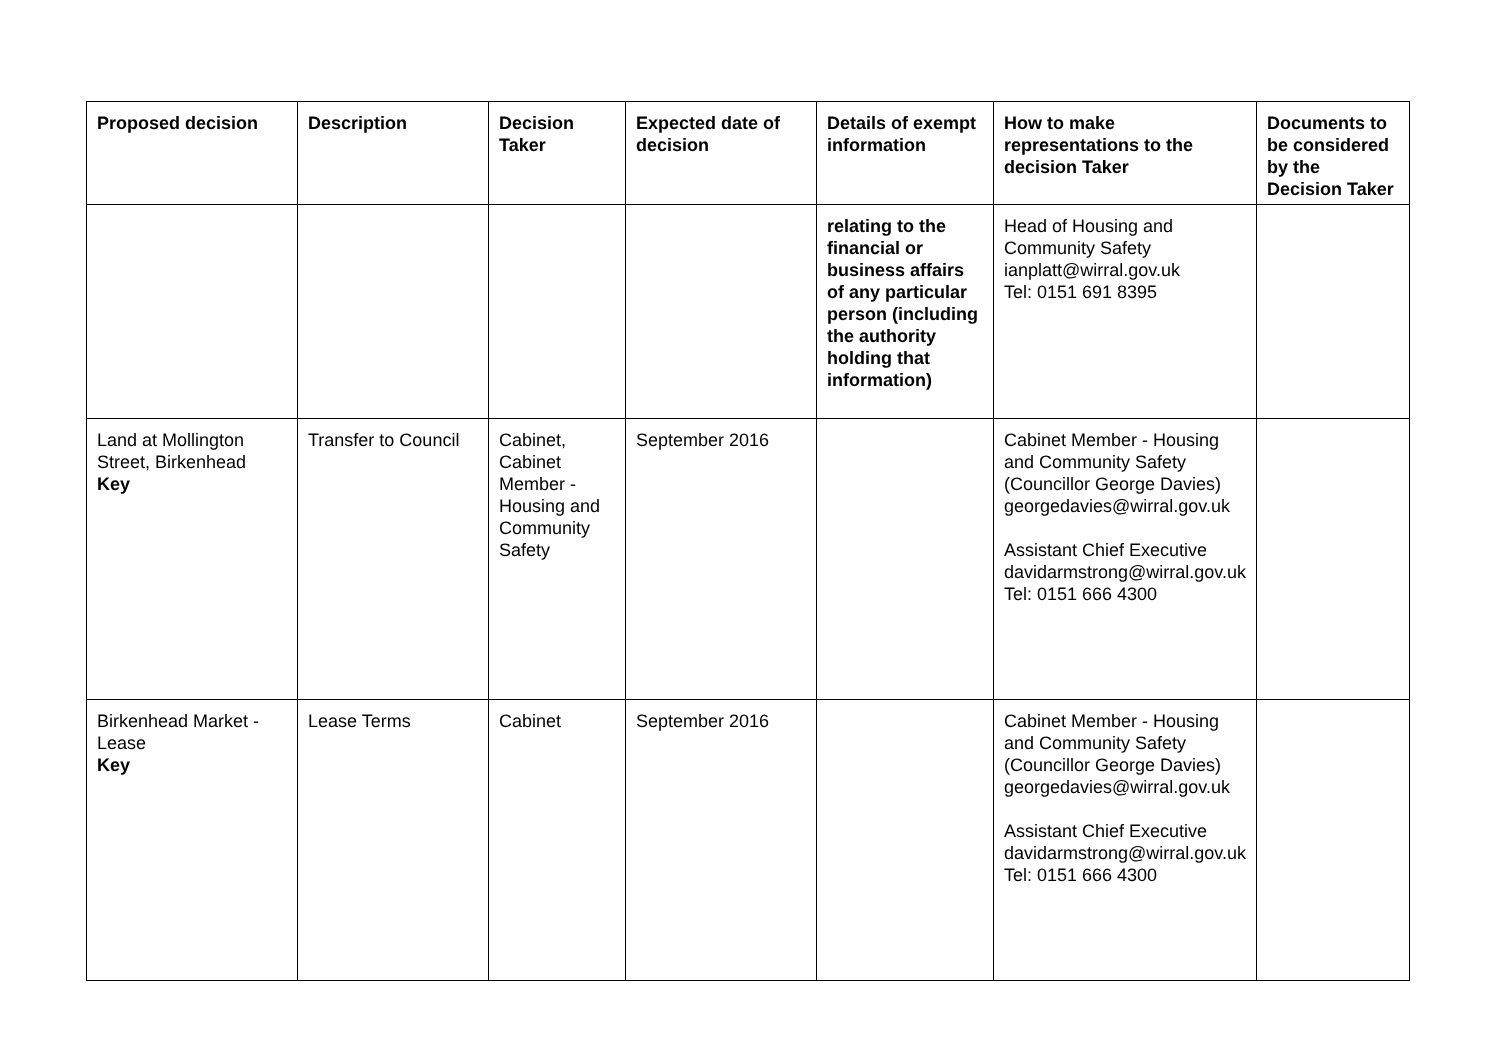| Proposed decision | Description | Decision Taker | Expected date of decision | Details of exempt information | How to make representations to the decision Taker | Documents to be considered by the Decision Taker |
| --- | --- | --- | --- | --- | --- | --- |
| | | | | relating to the financial or business affairs of any particular person (including the authority holding that information) | Head of Housing and Community Safety ianplatt@wirral.gov.uk Tel: 0151 691 8395 | |
| Land at Mollington Street, Birkenhead Key | Transfer to Council | Cabinet, Cabinet Member - Housing and Community Safety | September 2016 | | Cabinet Member - Housing and Community Safety (Councillor George Davies) georgedavies@wirral.gov.uk Assistant Chief Executive davidarmstrong@wirral.gov.uk Tel: 0151 666 4300 | |
| Birkenhead Market - Lease Key | Lease Terms | Cabinet | September 2016 | | Cabinet Member - Housing and Community Safety (Councillor George Davies) georgedavies@wirral.gov.uk Assistant Chief Executive davidarmstrong@wirral.gov.uk Tel: 0151 666 4300 | |